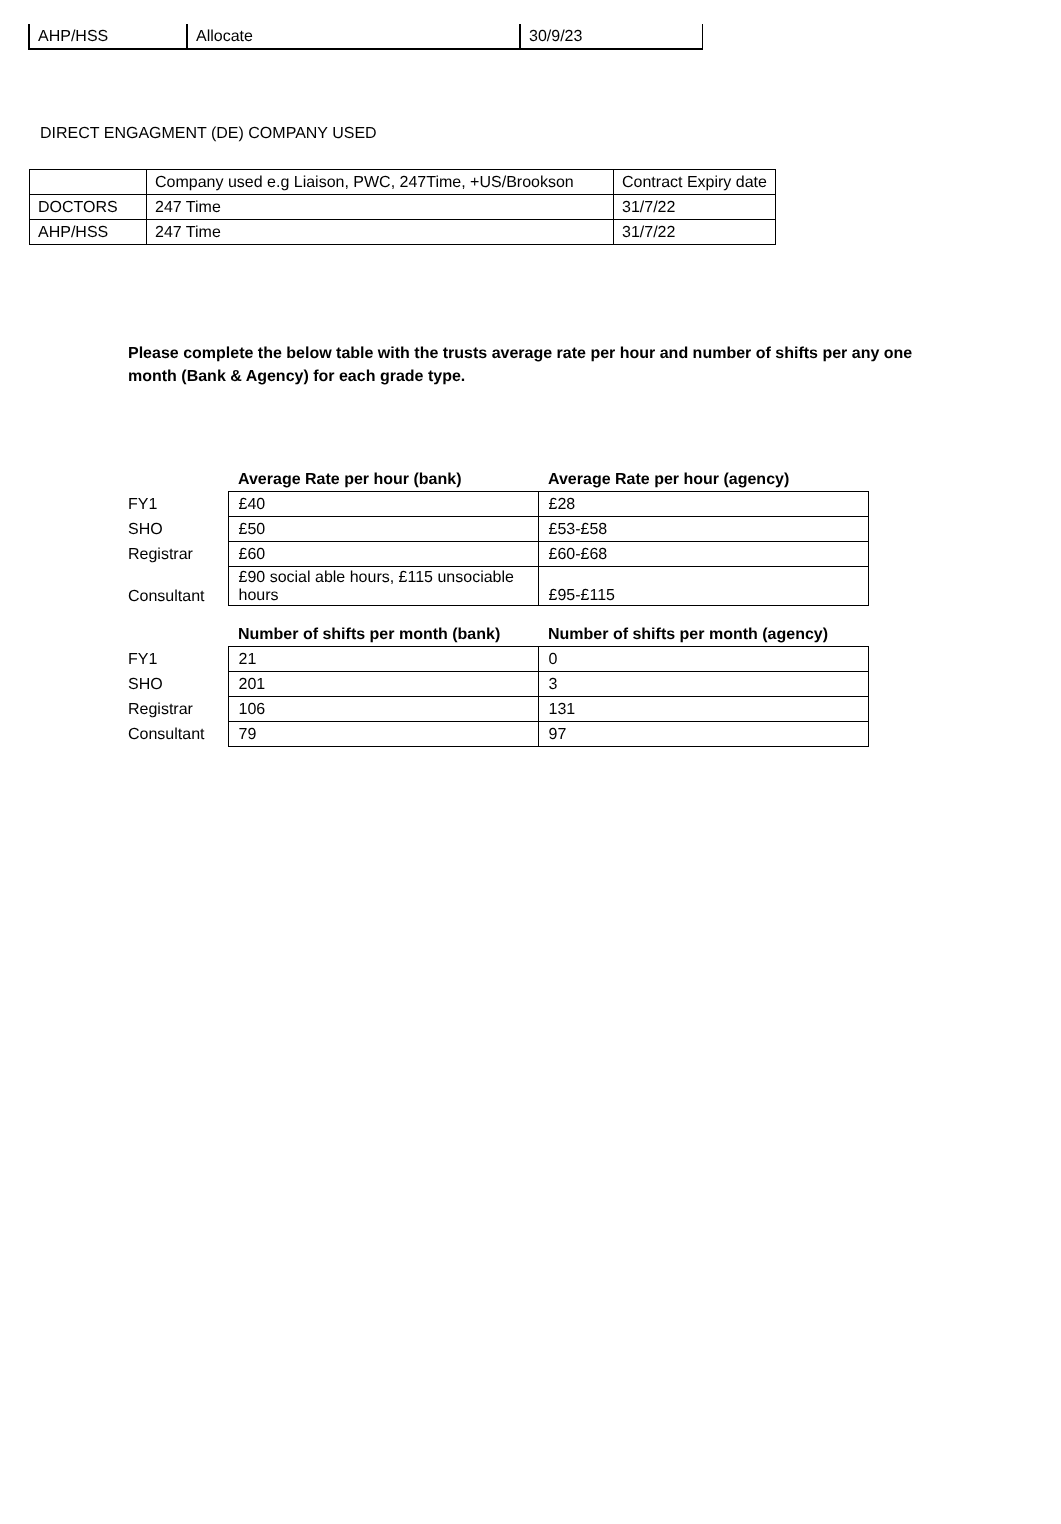| AHP/HSS | Allocate | 30/9/23 |
DIRECT ENGAGMENT (DE) COMPANY USED
| | Company used e.g Liaison, PWC, 247Time, +US/Brookson | Contract Expiry date |
| DOCTORS | 247 Time | 31/7/22 |
| AHP/HSS | 247 Time | 31/7/22 |
Please complete the below table with the trusts average rate per hour and number of shifts per any one month (Bank & Agency) for each grade type.
| | Average Rate per hour (bank) | Average Rate per hour (agency) |
| FY1 | £40 | £28 |
| SHO | £50 | £53-£58 |
| Registrar | £60 | £60-£68 |
| Consultant | £90 social able hours, £115 unsociable hours | £95-£115 |
| | Number of shifts per month (bank) | Number of shifts per month (agency) |
| FY1 | 21 | 0 |
| SHO | 201 | 3 |
| Registrar | 106 | 131 |
| Consultant | 79 | 97 |